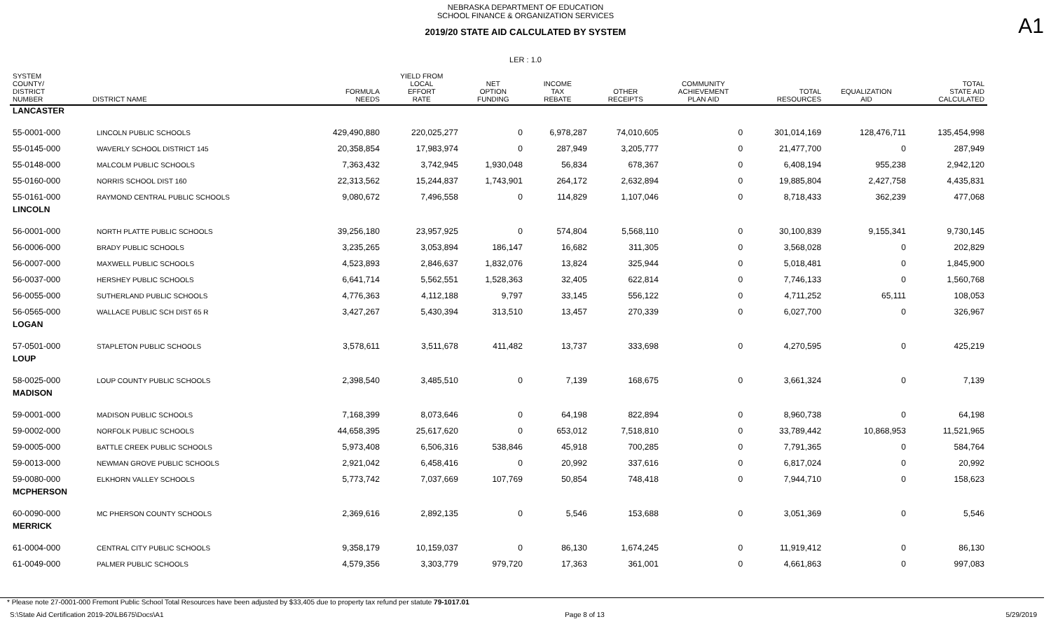NEBRASKA DEPARTMENT OF EDUCATION
SCHOOL FINANCE & ORGANIZATION SERVICES
A1
2019/20 STATE AID CALCULATED BY SYSTEM
LER : 1.0
| SYSTEM COUNTY/ DISTRICT NUMBER | DISTRICT NAME | FORMULA NEEDS | YIELD FROM LOCAL EFFORT RATE | NET OPTION FUNDING | INCOME TAX REBATE | OTHER RECEIPTS | COMMUNITY ACHIEVEMENT PLAN AID | TOTAL RESOURCES | EQUALIZATION AID | TOTAL STATE AID CALCULATED |
| --- | --- | --- | --- | --- | --- | --- | --- | --- | --- | --- |
| LANCASTER | | | | | | | | | | |
| 55-0001-000 | LINCOLN PUBLIC SCHOOLS | 429,490,880 | 220,025,277 | 0 | 6,978,287 | 74,010,605 | 0 | 301,014,169 | 128,476,711 | 135,454,998 |
| 55-0145-000 | WAVERLY SCHOOL DISTRICT 145 | 20,358,854 | 17,983,974 | 0 | 287,949 | 3,205,777 | 0 | 21,477,700 | 0 | 287,949 |
| 55-0148-000 | MALCOLM PUBLIC SCHOOLS | 7,363,432 | 3,742,945 | 1,930,048 | 56,834 | 678,367 | 0 | 6,408,194 | 955,238 | 2,942,120 |
| 55-0160-000 | NORRIS SCHOOL DIST 160 | 22,313,562 | 15,244,837 | 1,743,901 | 264,172 | 2,632,894 | 0 | 19,885,804 | 2,427,758 | 4,435,831 |
| 55-0161-000 | RAYMOND CENTRAL PUBLIC SCHOOLS | 9,080,672 | 7,496,558 | 0 | 114,829 | 1,107,046 | 0 | 8,718,433 | 362,239 | 477,068 |
| LINCOLN | | | | | | | | | | |
| 56-0001-000 | NORTH PLATTE PUBLIC SCHOOLS | 39,256,180 | 23,957,925 | 0 | 574,804 | 5,568,110 | 0 | 30,100,839 | 9,155,341 | 9,730,145 |
| 56-0006-000 | BRADY PUBLIC SCHOOLS | 3,235,265 | 3,053,894 | 186,147 | 16,682 | 311,305 | 0 | 3,568,028 | 0 | 202,829 |
| 56-0007-000 | MAXWELL PUBLIC SCHOOLS | 4,523,893 | 2,846,637 | 1,832,076 | 13,824 | 325,944 | 0 | 5,018,481 | 0 | 1,845,900 |
| 56-0037-000 | HERSHEY PUBLIC SCHOOLS | 6,641,714 | 5,562,551 | 1,528,363 | 32,405 | 622,814 | 0 | 7,746,133 | 0 | 1,560,768 |
| 56-0055-000 | SUTHERLAND PUBLIC SCHOOLS | 4,776,363 | 4,112,188 | 9,797 | 33,145 | 556,122 | 0 | 4,711,252 | 65,111 | 108,053 |
| 56-0565-000 | WALLACE PUBLIC SCH DIST 65 R | 3,427,267 | 5,430,394 | 313,510 | 13,457 | 270,339 | 0 | 6,027,700 | 0 | 326,967 |
| LOGAN | | | | | | | | | | |
| 57-0501-000 | STAPLETON PUBLIC SCHOOLS | 3,578,611 | 3,511,678 | 411,482 | 13,737 | 333,698 | 0 | 4,270,595 | 0 | 425,219 |
| LOUP | | | | | | | | | | |
| 58-0025-000 | LOUP COUNTY PUBLIC SCHOOLS | 2,398,540 | 3,485,510 | 0 | 7,139 | 168,675 | 0 | 3,661,324 | 0 | 7,139 |
| MADISON | | | | | | | | | | |
| 59-0001-000 | MADISON PUBLIC SCHOOLS | 7,168,399 | 8,073,646 | 0 | 64,198 | 822,894 | 0 | 8,960,738 | 0 | 64,198 |
| 59-0002-000 | NORFOLK PUBLIC SCHOOLS | 44,658,395 | 25,617,620 | 0 | 653,012 | 7,518,810 | 0 | 33,789,442 | 10,868,953 | 11,521,965 |
| 59-0005-000 | BATTLE CREEK PUBLIC SCHOOLS | 5,973,408 | 6,506,316 | 538,846 | 45,918 | 700,285 | 0 | 7,791,365 | 0 | 584,764 |
| 59-0013-000 | NEWMAN GROVE PUBLIC SCHOOLS | 2,921,042 | 6,458,416 | 0 | 20,992 | 337,616 | 0 | 6,817,024 | 0 | 20,992 |
| 59-0080-000 | ELKHORN VALLEY SCHOOLS | 5,773,742 | 7,037,669 | 107,769 | 50,854 | 748,418 | 0 | 7,944,710 | 0 | 158,623 |
| MCPHERSON | | | | | | | | | | |
| 60-0090-000 | MC PHERSON COUNTY SCHOOLS | 2,369,616 | 2,892,135 | 0 | 5,546 | 153,688 | 0 | 3,051,369 | 0 | 5,546 |
| MERRICK | | | | | | | | | | |
| 61-0004-000 | CENTRAL CITY PUBLIC SCHOOLS | 9,358,179 | 10,159,037 | 0 | 86,130 | 1,674,245 | 0 | 11,919,412 | 0 | 86,130 |
| 61-0049-000 | PALMER PUBLIC SCHOOLS | 4,579,356 | 3,303,779 | 979,720 | 17,363 | 361,001 | 0 | 4,661,863 | 0 | 997,083 |
* Please note 27-0001-000 Fremont Public School Total Resources have been adjusted by $33,405 due to property tax refund per statute 79-1017.01
S:\State Aid Certification 2019-20\LB675\Docs\A1 Page 8 of 13 5/29/2019